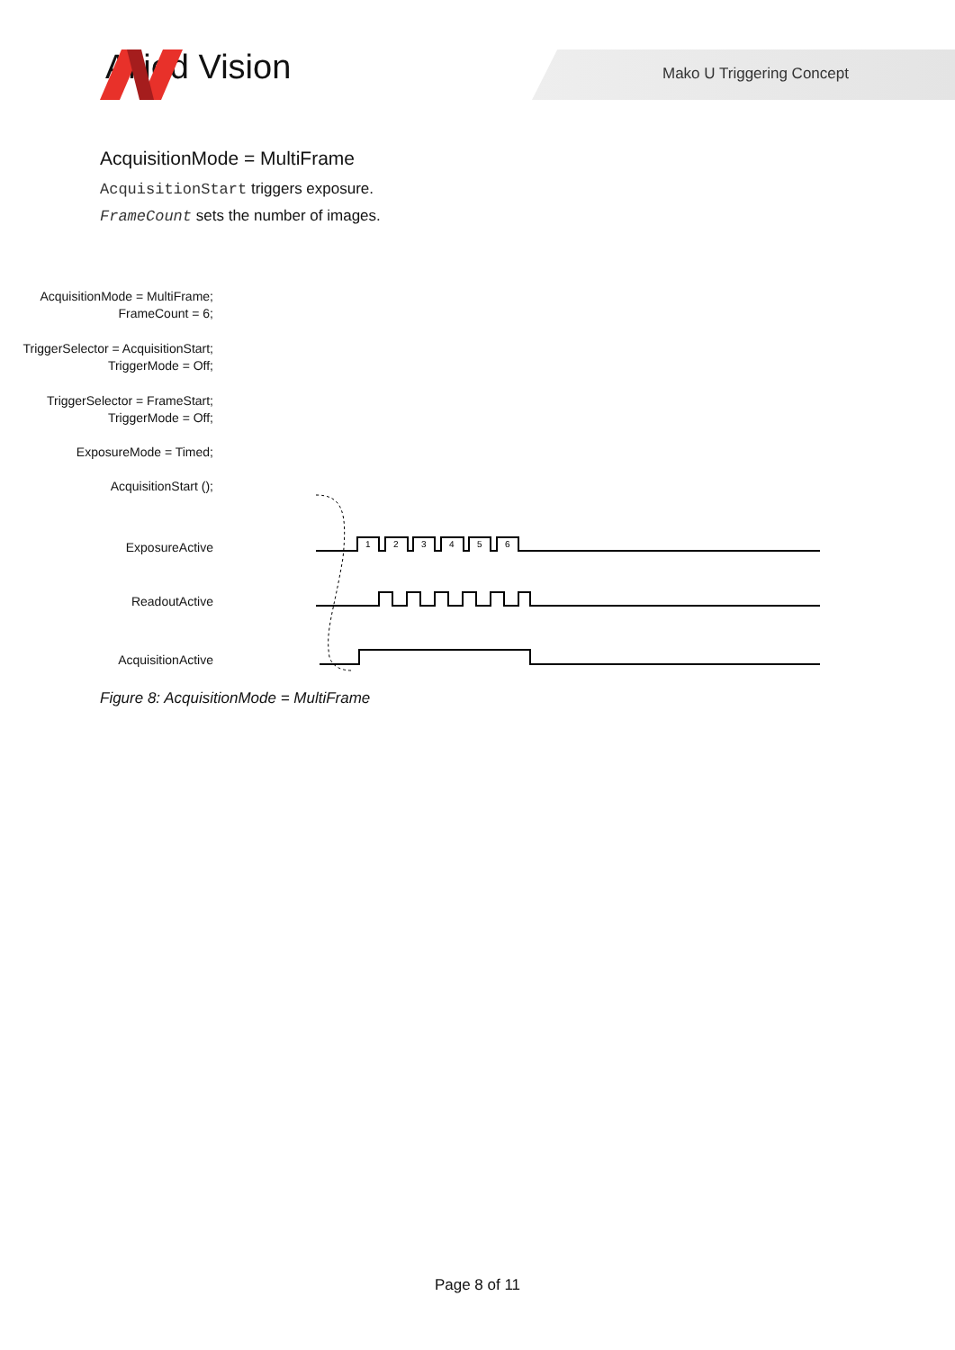Allied Vision Mako U Triggering Concept
AcquisitionMode = MultiFrame
AcquisitionStart triggers exposure.
FrameCount sets the number of images.
AcquisitionMode = MultiFrame;
FrameCount = 6;
TriggerSelector = AcquisitionStart;
TriggerMode = Off;
TriggerSelector = FrameStart;
TriggerMode = Off;
ExposureMode = Timed;
AcquisitionStart ();
ExposureActive
ReadoutActive
AcquisitionActive
1
2
3
4
5
6
Figure 8: AcquisitionMode = MultiFrame
Page 8 of 11